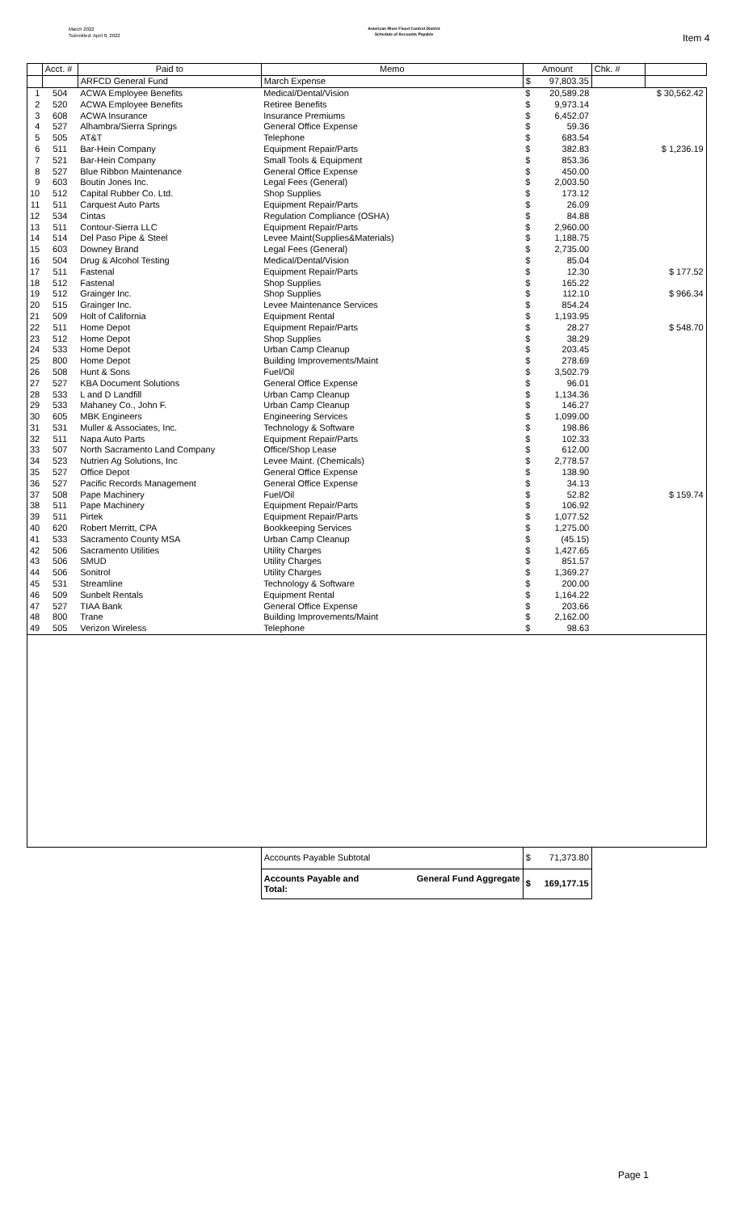March 2022
Submitted: April 8, 2022
American River Flood Control District
Schedule of Accounts Payable
Item 4
| | Acct. # | Paid to | Memo | Amount | | Chk. # | |
| | | ARFCD General Fund | March Expense | $ | 97,803.35 | | |
| 1 | 504 | ACWA Employee Benefits | Medical/Dental/Vision | $ | 20,589.28 | | $ 30,562.42 |
| 2 | 520 | ACWA Employee Benefits | Retiree Benefits | $ | 9,973.14 | | |
| 3 | 608 | ACWA Insurance | Insurance Premiums | $ | 6,452.07 | | |
| 4 | 527 | Alhambra/Sierra Springs | General Office Expense | $ | 59.36 | | |
| 5 | 505 | AT&T | Telephone | $ | 683.54 | | |
| 6 | 511 | Bar-Hein Company | Equipment Repair/Parts | $ | 382.83 | | $ 1,236.19 |
| 7 | 521 | Bar-Hein Company | Small Tools & Equipment | $ | 853.36 | | |
| 8 | 527 | Blue Ribbon Maintenance | General Office Expense | $ | 450.00 | | |
| 9 | 603 | Boutin Jones Inc. | Legal Fees (General) | $ | 2,003.50 | | |
| 10 | 512 | Capital Rubber Co. Ltd. | Shop Supplies | $ | 173.12 | | |
| 11 | 511 | Carquest Auto Parts | Equipment Repair/Parts | $ | 26.09 | | |
| 12 | 534 | Cintas | Regulation Compliance (OSHA) | $ | 84.88 | | |
| 13 | 511 | Contour-Sierra LLC | Equipment Repair/Parts | $ | 2,960.00 | | |
| 14 | 514 | Del Paso Pipe & Steel | Levee Maint(Supplies&Materials) | $ | 1,188.75 | | |
| 15 | 603 | Downey Brand | Legal Fees (General) | $ | 2,735.00 | | |
| 16 | 504 | Drug & Alcohol Testing | Medical/Dental/Vision | $ | 85.04 | | |
| 17 | 511 | Fastenal | Equipment Repair/Parts | $ | 12.30 | | $ 177.52 |
| 18 | 512 | Fastenal | Shop Supplies | $ | 165.22 | | |
| 19 | 512 | Grainger Inc. | Shop Supplies | $ | 112.10 | | $ 966.34 |
| 20 | 515 | Grainger Inc. | Levee Maintenance Services | $ | 854.24 | | |
| 21 | 509 | Holt of California | Equipment Rental | $ | 1,193.95 | | |
| 22 | 511 | Home Depot | Equipment Repair/Parts | $ | 28.27 | | $ 548.70 |
| 23 | 512 | Home Depot | Shop Supplies | $ | 38.29 | | |
| 24 | 533 | Home Depot | Urban Camp Cleanup | $ | 203.45 | | |
| 25 | 800 | Home Depot | Building Improvements/Maint | $ | 278.69 | | |
| 26 | 508 | Hunt & Sons | Fuel/Oil | $ | 3,502.79 | | |
| 27 | 527 | KBA Document Solutions | General Office Expense | $ | 96.01 | | |
| 28 | 533 | L and D Landfill | Urban Camp Cleanup | $ | 1,134.36 | | |
| 29 | 533 | Mahaney Co., John F. | Urban Camp Cleanup | $ | 146.27 | | |
| 30 | 605 | MBK Engineers | Engineering Services | $ | 1,099.00 | | |
| 31 | 531 | Muller & Associates, Inc. | Technology & Software | $ | 198.86 | | |
| 32 | 511 | Napa Auto Parts | Equipment Repair/Parts | $ | 102.33 | | |
| 33 | 507 | North Sacramento Land Company | Office/Shop Lease | $ | 612.00 | | |
| 34 | 523 | Nutrien Ag Solutions, Inc | Levee Maint. (Chemicals) | $ | 2,778.57 | | |
| 35 | 527 | Office Depot | General Office Expense | $ | 138.90 | | |
| 36 | 527 | Pacific Records Management | General Office Expense | $ | 34.13 | | |
| 37 | 508 | Pape Machinery | Fuel/Oil | $ | 52.82 | | $ 159.74 |
| 38 | 511 | Pape Machinery | Equipment Repair/Parts | $ | 106.92 | | |
| 39 | 511 | Pirtek | Equipment Repair/Parts | $ | 1,077.52 | | |
| 40 | 620 | Robert Merritt, CPA | Bookkeeping Services | $ | 1,275.00 | | |
| 41 | 533 | Sacramento County MSA | Urban Camp Cleanup | $ | (45.15) | | |
| 42 | 506 | Sacramento Utilities | Utility Charges | $ | 1,427.65 | | |
| 43 | 506 | SMUD | Utility Charges | $ | 851.57 | | |
| 44 | 506 | Sonitrol | Utility Charges | $ | 1,369.27 | | |
| 45 | 531 | Streamline | Technology & Software | $ | 200.00 | | |
| 46 | 509 | Sunbelt Rentals | Equipment Rental | $ | 1,164.22 | | |
| 47 | 527 | TIAA Bank | General Office Expense | $ | 203.66 | | |
| 48 | 800 | Trane | Building Improvements/Maint | $ | 2,162.00 | | |
| 49 | 505 | Verizon Wireless | Telephone | $ | 98.63 | | |
| | | | Accounts Payable Subtotal | $ | 71,373.80 | | |
| | | | Accounts Payable and Total: General Fund Aggregate | $ | 169,177.15 | | |
Page 1